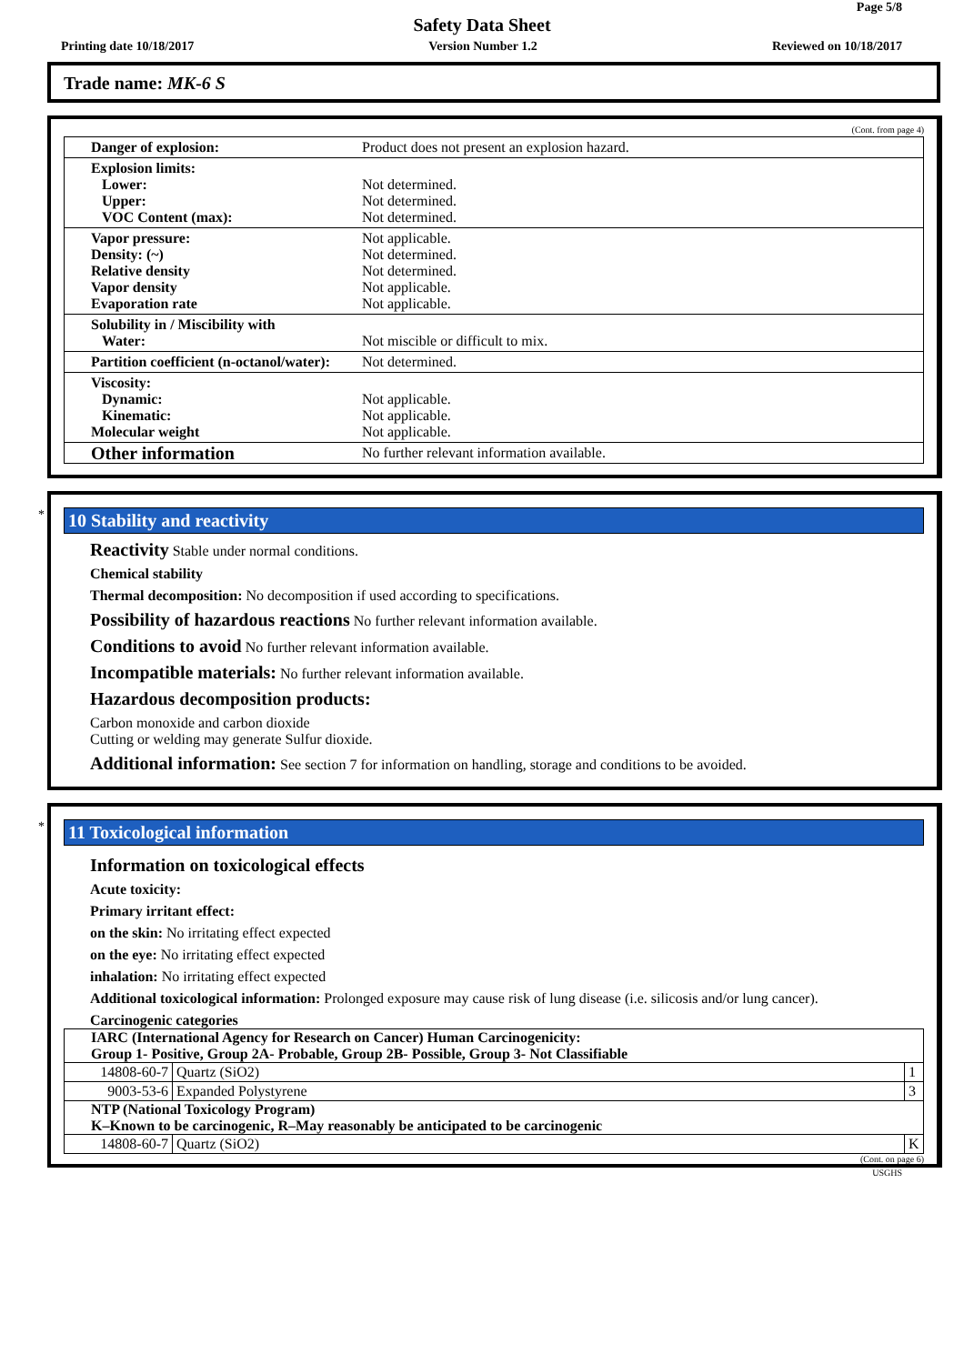Page 5/8
Safety Data Sheet
Printing date 10/18/2017 Version Number 1.2 Reviewed on 10/18/2017
Trade name: MK-6 S
(Cont. from page 4)
| Danger of explosion: | Product does not present an explosion hazard. |
| Explosion limits: Lower: Upper: VOC Content (max): | Not determined. Not determined. Not determined. |
| Vapor pressure: Density: (~) Relative density Vapor density Evaporation rate | Not applicable. Not determined. Not determined. Not applicable. Not applicable. |
| Solubility in / Miscibility with Water: | Not miscible or difficult to mix. |
| Partition coefficient (n-octanol/water): | Not determined. |
| Viscosity: Dynamic: Kinematic: Molecular weight | Not applicable. Not applicable. Not applicable. |
| Other information | No further relevant information available. |
*
10 Stability and reactivity
Reactivity Stable under normal conditions.
Chemical stability
Thermal decomposition: No decomposition if used according to specifications.
Possibility of hazardous reactions No further relevant information available.
Conditions to avoid No further relevant information available.
Incompatible materials: No further relevant information available.
Hazardous decomposition products:
Carbon monoxide and carbon dioxide
Cutting or welding may generate Sulfur dioxide.
Additional information: See section 7 for information on handling, storage and conditions to be avoided.
*
11 Toxicological information
Information on toxicological effects
Acute toxicity:
Primary irritant effect:
on the skin: No irritating effect expected
on the eye: No irritating effect expected
inhalation: No irritating effect expected
Additional toxicological information: Prolonged exposure may cause risk of lung disease (i.e. silicosis and/or lung cancer).
Carcinogenic categories
| IARC (International Agency for Research on Cancer) Human Carcinogenicity: Group 1- Positive, Group 2A- Probable, Group 2B- Possible, Group 3- Not Classifiable | | |
| 14808-60-7 | Quartz (SiO2) | 1 |
| 9003-53-6 | Expanded Polystyrene | 3 |
| NTP (National Toxicology Program) K–Known to be carcinogenic, R–May reasonably be anticipated to be carcinogenic | | |
| 14808-60-7 | Quartz (SiO2) | K |
(Cont. on page 6)
USGHS